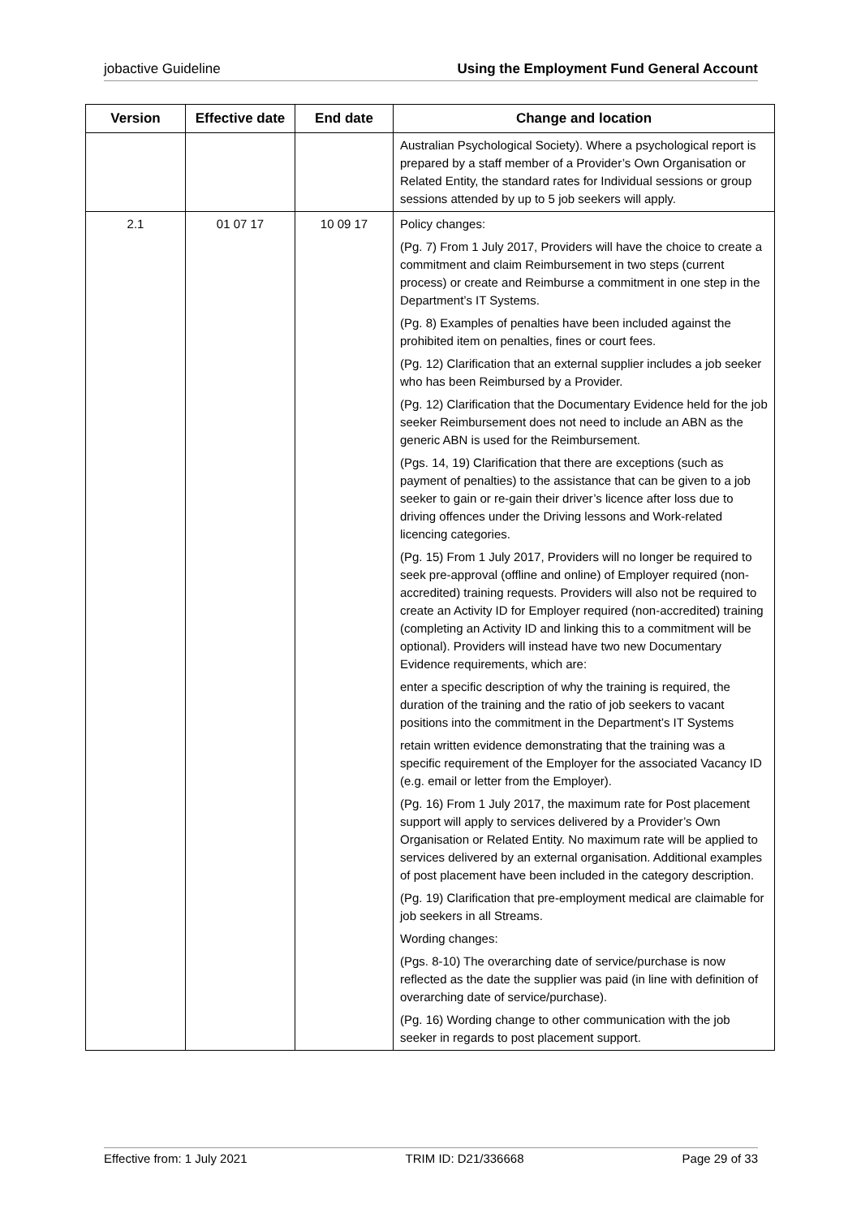jobactive Guideline Using the Employment Fund General Account
| Version | Effective date | End date | Change and location |
| --- | --- | --- | --- |
| | | | Australian Psychological Society). Where a psychological report is prepared by a staff member of a Provider’s Own Organisation or Related Entity, the standard rates for Individual sessions or group sessions attended by up to 5 job seekers will apply. |
| 2.1 | 01 07 17 | 10 09 17 | Policy changes: (Pg. 7) From 1 July 2017, Providers will have the choice to create a commitment and claim Reimbursement in two steps (current process) or create and Reimburse a commitment in one step in the Department’s IT Systems. (Pg. 8) Examples of penalties have been included against the prohibited item on penalties, fines or court fees. (Pg. 12) Clarification that an external supplier includes a job seeker who has been Reimbursed by a Provider. (Pg. 12) Clarification that the Documentary Evidence held for the job seeker Reimbursement does not need to include an ABN as the generic ABN is used for the Reimbursement. (Pgs. 14, 19) Clarification that there are exceptions (such as payment of penalties) to the assistance that can be given to a job seeker to gain or re-gain their driver’s licence after loss due to driving offences under the Driving lessons and Work-related licencing categories. (Pg. 15) From 1 July 2017, Providers will no longer be required to seek pre-approval (offline and online) of Employer required (non-accredited) training requests. Providers will also not be required to create an Activity ID for Employer required (non-accredited) training (completing an Activity ID and linking this to a commitment will be optional). Providers will instead have two new Documentary Evidence requirements, which are: enter a specific description of why the training is required, the duration of the training and the ratio of job seekers to vacant positions into the commitment in the Department’s IT Systems retain written evidence demonstrating that the training was a specific requirement of the Employer for the associated Vacancy ID (e.g. email or letter from the Employer). (Pg. 16) From 1 July 2017, the maximum rate for Post placement support will apply to services delivered by a Provider’s Own Organisation or Related Entity. No maximum rate will be applied to services delivered by an external organisation. Additional examples of post placement have been included in the category description. (Pg. 19) Clarification that pre-employment medical are claimable for job seekers in all Streams. Wording changes: (Pgs. 8-10) The overarching date of service/purchase is now reflected as the date the supplier was paid (in line with definition of overarching date of service/purchase). (Pg. 16) Wording change to other communication with the job seeker in regards to post placement support. |
Effective from: 1 July 2021 TRIM ID: D21/336668 Page 29 of 33